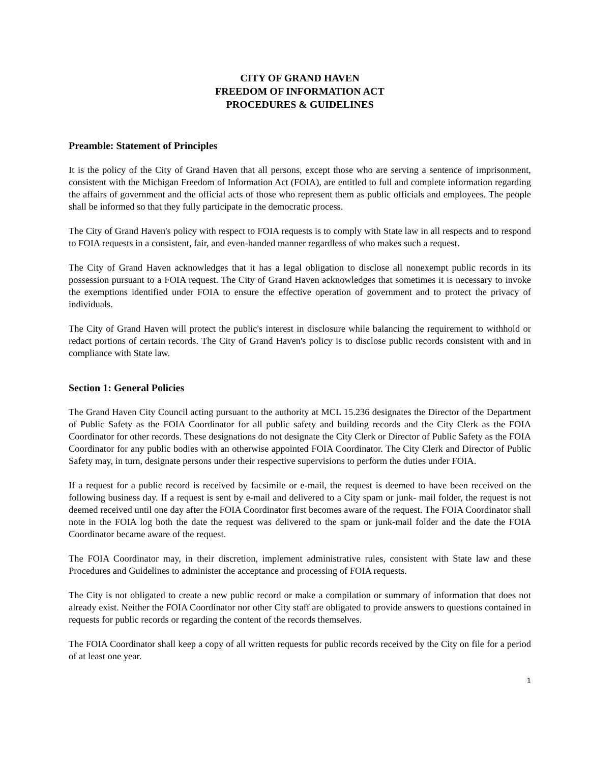CITY OF GRAND HAVEN
FREEDOM OF INFORMATION ACT
PROCEDURES & GUIDELINES
Preamble: Statement of Principles
It is the policy of the City of Grand Haven that all persons, except those who are serving a sentence of imprisonment, consistent with the Michigan Freedom of Information Act (FOIA), are entitled to full and complete information regarding the affairs of government and the official acts of those who represent them as public officials and employees. The people shall be informed so that they fully participate in the democratic process.
The City of Grand Haven's policy with respect to FOIA requests is to comply with State law in all respects and to respond to FOIA requests in a consistent, fair, and even-handed manner regardless of who makes such a request.
The City of Grand Haven acknowledges that it has a legal obligation to disclose all nonexempt public records in its possession pursuant to a FOIA request. The City of Grand Haven acknowledges that sometimes it is necessary to invoke the exemptions identified under FOIA to ensure the effective operation of government and to protect the privacy of individuals.
The City of Grand Haven will protect the public's interest in disclosure while balancing the requirement to withhold or redact portions of certain records. The City of Grand Haven's policy is to disclose public records consistent with and in compliance with State law.
Section 1: General Policies
The Grand Haven City Council acting pursuant to the authority at MCL 15.236 designates the Director of the Department of Public Safety as the FOIA Coordinator for all public safety and building records and the City Clerk as the FOIA Coordinator for other records. These designations do not designate the City Clerk or Director of Public Safety as the FOIA Coordinator for any public bodies with an otherwise appointed FOIA Coordinator. The City Clerk and Director of Public Safety may, in turn, designate persons under their respective supervisions to perform the duties under FOIA.
If a request for a public record is received by facsimile or e-mail, the request is deemed to have been received on the following business day. If a request is sent by e-mail and delivered to a City spam or junk- mail folder, the request is not deemed received until one day after the FOIA Coordinator first becomes aware of the request. The FOIA Coordinator shall note in the FOIA log both the date the request was delivered to the spam or junk-mail folder and the date the FOIA Coordinator became aware of the request.
The FOIA Coordinator may, in their discretion, implement administrative rules, consistent with State law and these Procedures and Guidelines to administer the acceptance and processing of FOIA requests.
The City is not obligated to create a new public record or make a compilation or summary of information that does not already exist. Neither the FOIA Coordinator nor other City staff are obligated to provide answers to questions contained in requests for public records or regarding the content of the records themselves.
The FOIA Coordinator shall keep a copy of all written requests for public records received by the City on file for a period of at least one year.
1